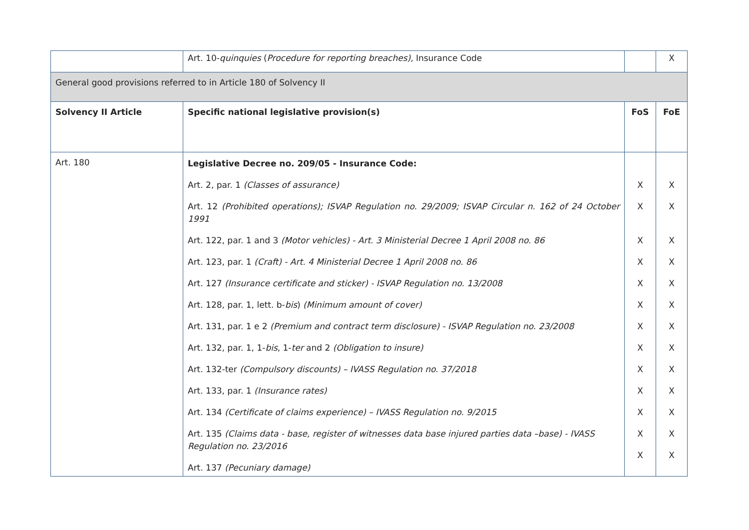| | Art. 10- quinquies ( Procedure for reporting breaches), Insurance Code | | X |
| General good provisions referred to in Article 180 of Solvency II | | | |
| Solvency II Article | Specific national legislative provision(s) | FoS | FoE |
| Art. 180 | Legislative Decree no. 209/05 - Insurance Code: Art. 2, par. 1 (Classes of assurance) Art. 12 (Prohibited operations); ISVAP Regulation no. 29/2009; ISVAP Circular n. 162 of 24 October 1991 Art. 122, par. 1 and 3 (Motor vehicles) - Art. 3 Ministerial Decree 1 April 2008 no. 86 Art. 123, par. 1 (Craft) - Art. 4 Ministerial Decree 1 April 2008 no. 86 Art. 127 (Insurance certificate and sticker) - ISVAP Regulation no. 13/2008 Art. 128, par. 1, lett. b- bis ) (Minimum amount of cover) Art. 131, par. 1 e 2 (Premium and contract term disclosure) - ISVAP Regulation no. 23/2008 Art. 132, par. 1, 1- bis , 1- ter and 2 (Obligation to insure) Art. 132-ter (Compulsory discounts) – IVASS Regulation no. 37/2018 Art. 133, par. 1 (Insurance rates) Art. 134 (Certificate of claims experience) – IVASS Regulation no. 9/2015 Art. 135 (Claims data - base, register of witnesses data base injured parties data –base) - IVASS Regulation no. 23/2016 Art. 137 (Pecuniary damage) | X X X X X X X X X X X X X | X X X X X X X X X X X X X |